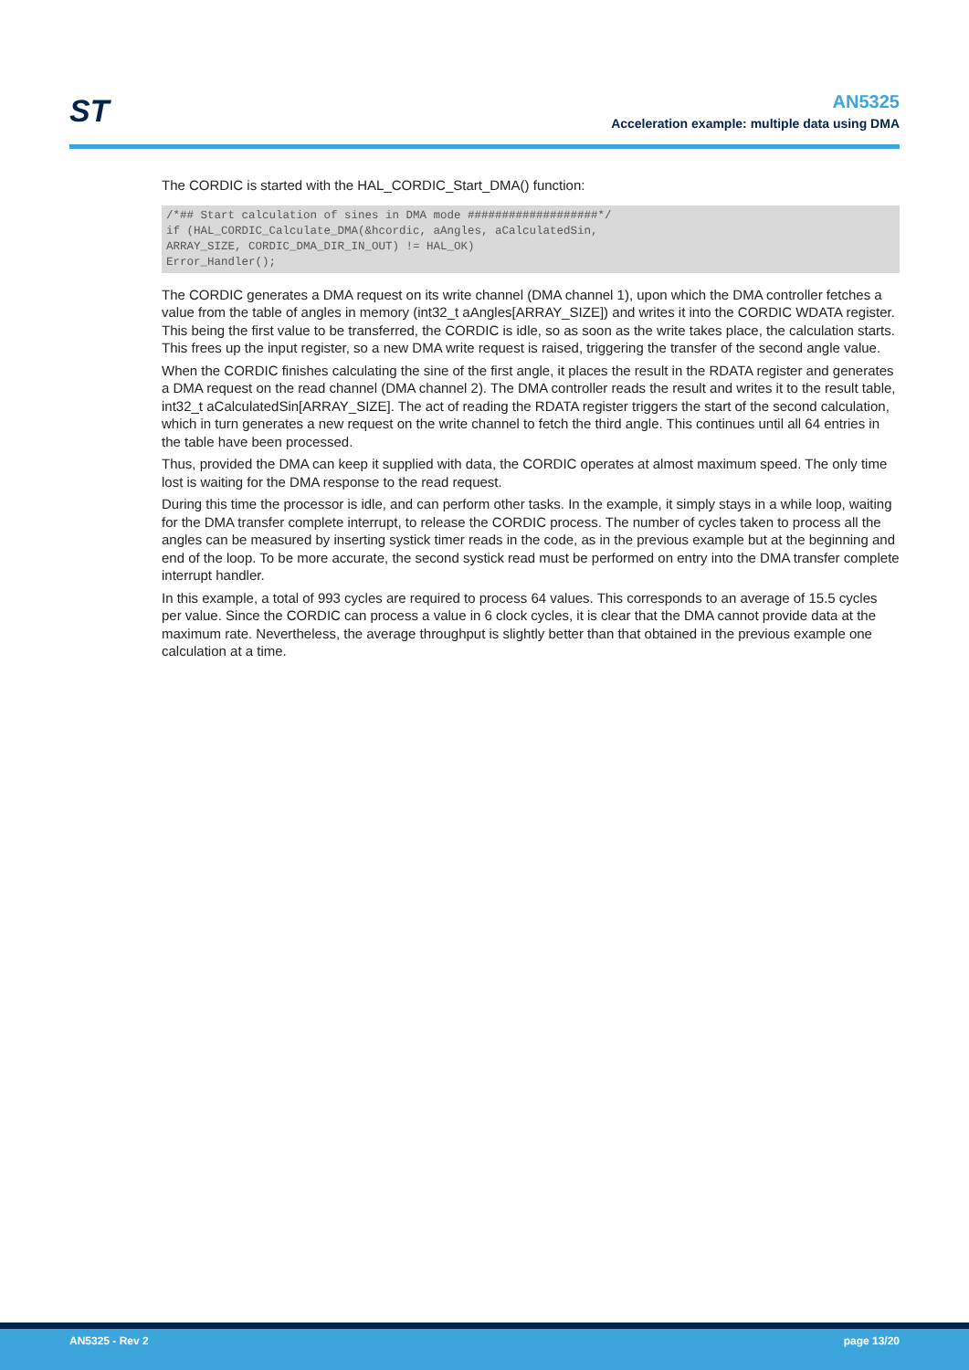ST
AN5325
Acceleration example: multiple data using DMA
The CORDIC is started with the HAL_CORDIC_Start_DMA() function:
/*## Start calculation of sines in DMA mode ###################*/
if (HAL_CORDIC_Calculate_DMA(&hcordic, aAngles, aCalculatedSin,
ARRAY_SIZE, CORDIC_DMA_DIR_IN_OUT) != HAL_OK)
Error_Handler();
The CORDIC generates a DMA request on its write channel (DMA channel 1), upon which the DMA controller fetches a value from the table of angles in memory (int32_t aAngles[ARRAY_SIZE]) and writes it into the CORDIC WDATA register. This being the first value to be transferred, the CORDIC is idle, so as soon as the write takes place, the calculation starts. This frees up the input register, so a new DMA write request is raised, triggering the transfer of the second angle value.
When the CORDIC finishes calculating the sine of the first angle, it places the result in the RDATA register and generates a DMA request on the read channel (DMA channel 2). The DMA controller reads the result and writes it to the result table, int32_t aCalculatedSin[ARRAY_SIZE]. The act of reading the RDATA register triggers the start of the second calculation, which in turn generates a new request on the write channel to fetch the third angle. This continues until all 64 entries in the table have been processed.
Thus, provided the DMA can keep it supplied with data, the CORDIC operates at almost maximum speed. The only time lost is waiting for the DMA response to the read request.
During this time the processor is idle, and can perform other tasks. In the example, it simply stays in a while loop, waiting for the DMA transfer complete interrupt, to release the CORDIC process. The number of cycles taken to process all the angles can be measured by inserting systick timer reads in the code, as in the previous example but at the beginning and end of the loop. To be more accurate, the second systick read must be performed on entry into the DMA transfer complete interrupt handler.
In this example, a total of 993 cycles are required to process 64 values. This corresponds to an average of 15.5 cycles per value. Since the CORDIC can process a value in 6 clock cycles, it is clear that the DMA cannot provide data at the maximum rate. Nevertheless, the average throughput is slightly better than that obtained in the previous example one calculation at a time.
AN5325 - Rev 2 page 13/20